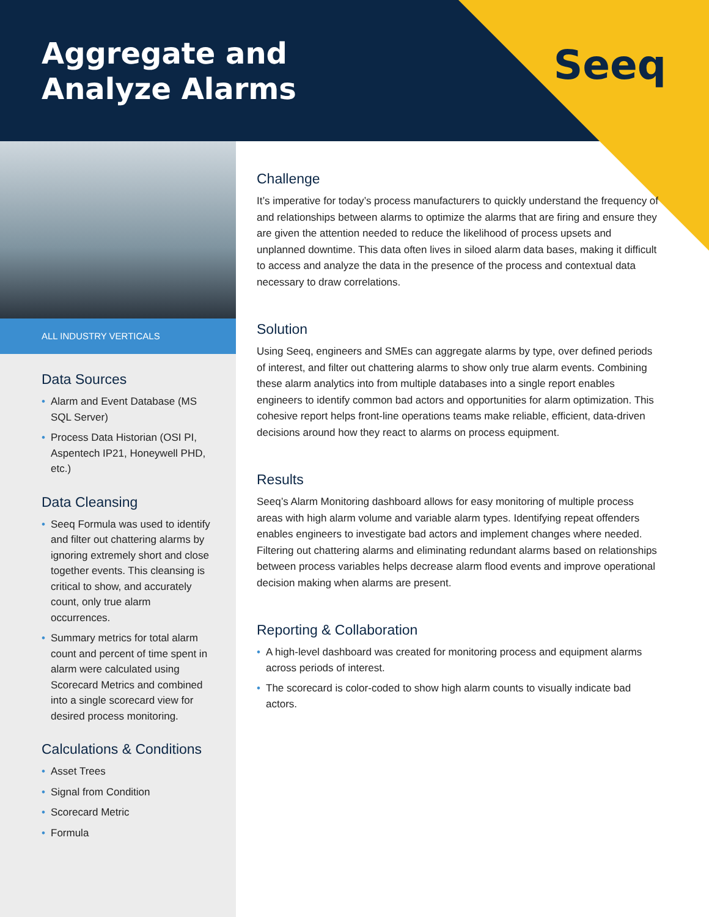Aggregate and
Analyze Alarms
Seeq
ALL INDUSTRY VERTICALS
Data Sources
• Alarm and Event Database (MS SQL Server)
• Process Data Historian (OSI PI, Aspentech IP21, Honeywell PHD, etc.)
Data Cleansing
• Seeq Formula was used to identify and filter out chattering alarms by ignoring extremely short and close together events. This cleansing is critical to show, and accurately count, only true alarm occurrences.
• Summary metrics for total alarm count and percent of time spent in alarm were calculated using Scorecard Metrics and combined into a single scorecard view for desired process monitoring.
Calculations & Conditions
• Asset Trees
• Signal from Condition
• Scorecard Metric
• Formula
Challenge
It’s imperative for today’s process manufacturers to quickly understand the frequency of and relationships between alarms to optimize the alarms that are firing and ensure they are given the attention needed to reduce the likelihood of process upsets and unplanned downtime. This data often lives in siloed alarm data bases, making it difficult to access and analyze the data in the presence of the process and contextual data necessary to draw correlations.
Solution
Using Seeq, engineers and SMEs can aggregate alarms by type, over defined periods of interest, and filter out chattering alarms to show only true alarm events. Combining these alarm analytics into from multiple databases into a single report enables engineers to identify common bad actors and opportunities for alarm optimization. This cohesive report helps front-line operations teams make reliable, efficient, data-driven decisions around how they react to alarms on process equipment.
Results
Seeq’s Alarm Monitoring dashboard allows for easy monitoring of multiple process areas with high alarm volume and variable alarm types. Identifying repeat offenders enables engineers to investigate bad actors and implement changes where needed. Filtering out chattering alarms and eliminating redundant alarms based on relationships between process variables helps decrease alarm flood events and improve operational decision making when alarms are present.
Reporting & Collaboration
• A high-level dashboard was created for monitoring process and equipment alarms across periods of interest.
• The scorecard is color-coded to show high alarm counts to visually indicate bad actors.